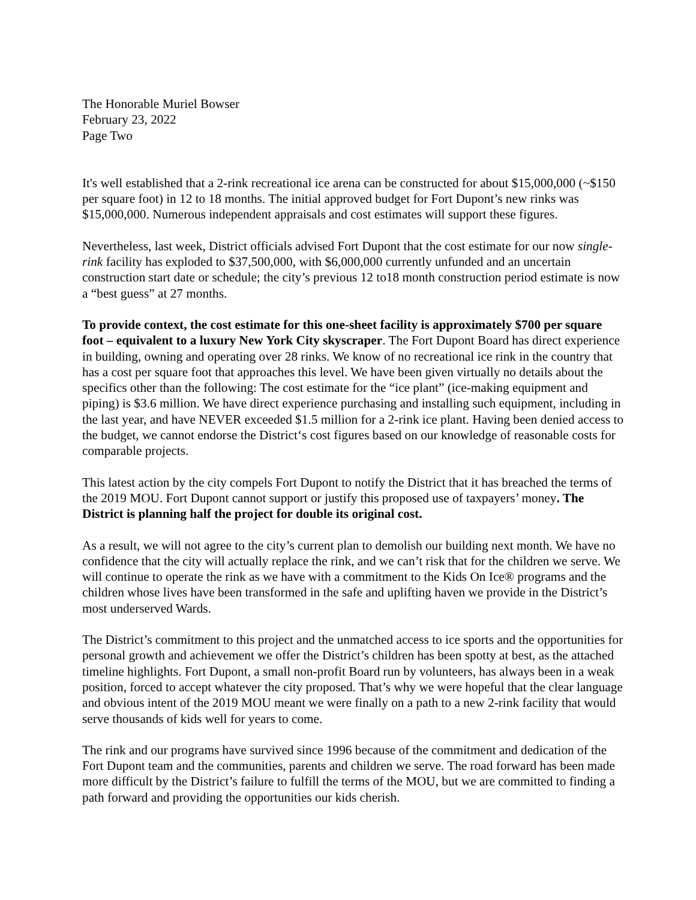The Honorable Muriel Bowser
February 23, 2022
Page Two
It's well established that a 2-rink recreational ice arena can be constructed for about $15,000,000 (~$150 per square foot) in 12 to 18 months. The initial approved budget for Fort Dupont’s new rinks was $15,000,000. Numerous independent appraisals and cost estimates will support these figures.
Nevertheless, last week, District officials advised Fort Dupont that the cost estimate for our now single-rink facility has exploded to $37,500,000, with $6,000,000 currently unfunded and an uncertain construction start date or schedule; the city’s previous 12 to18 month construction period estimate is now a “best guess” at 27 months.
To provide context, the cost estimate for this one-sheet facility is approximately $700 per square foot – equivalent to a luxury New York City skyscraper. The Fort Dupont Board has direct experience in building, owning and operating over 28 rinks. We know of no recreational ice rink in the country that has a cost per square foot that approaches this level. We have been given virtually no details about the specifics other than the following: The cost estimate for the “ice plant” (ice-making equipment and piping) is $3.6 million. We have direct experience purchasing and installing such equipment, including in the last year, and have NEVER exceeded $1.5 million for a 2-rink ice plant. Having been denied access to the budget, we cannot endorse the District‘s cost figures based on our knowledge of reasonable costs for comparable projects.
This latest action by the city compels Fort Dupont to notify the District that it has breached the terms of the 2019 MOU. Fort Dupont cannot support or justify this proposed use of taxpayers’ money. The District is planning half the project for double its original cost.
As a result, we will not agree to the city’s current plan to demolish our building next month. We have no confidence that the city will actually replace the rink, and we can’t risk that for the children we serve. We will continue to operate the rink as we have with a commitment to the Kids On Ice® programs and the children whose lives have been transformed in the safe and uplifting haven we provide in the District’s most underserved Wards.
The District’s commitment to this project and the unmatched access to ice sports and the opportunities for personal growth and achievement we offer the District’s children has been spotty at best, as the attached timeline highlights. Fort Dupont, a small non-profit Board run by volunteers, has always been in a weak position, forced to accept whatever the city proposed. That’s why we were hopeful that the clear language and obvious intent of the 2019 MOU meant we were finally on a path to a new 2-rink facility that would serve thousands of kids well for years to come.
The rink and our programs have survived since 1996 because of the commitment and dedication of the Fort Dupont team and the communities, parents and children we serve. The road forward has been made more difficult by the District’s failure to fulfill the terms of the MOU, but we are committed to finding a path forward and providing the opportunities our kids cherish.